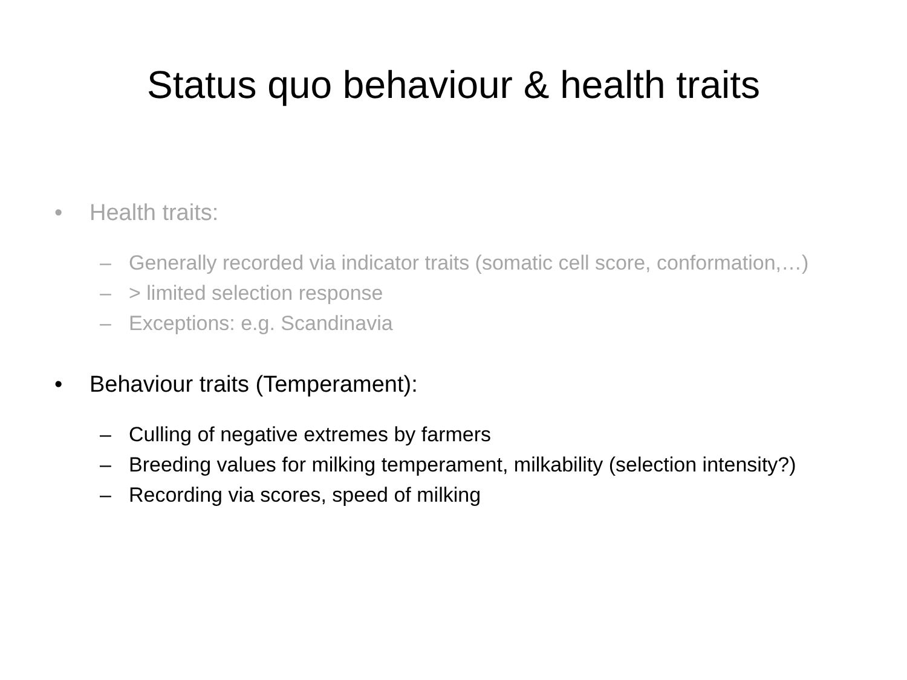Status quo behaviour & health traits
• Health traits:
– Generally recorded via indicator traits (somatic cell score, conformation,…)
– > limited selection response
– Exceptions: e.g. Scandinavia
• Behaviour traits (Temperament):
– Culling of negative extremes by farmers
– Breeding values for milking temperament, milkability (selection intensity?)
– Recording via scores, speed of milking